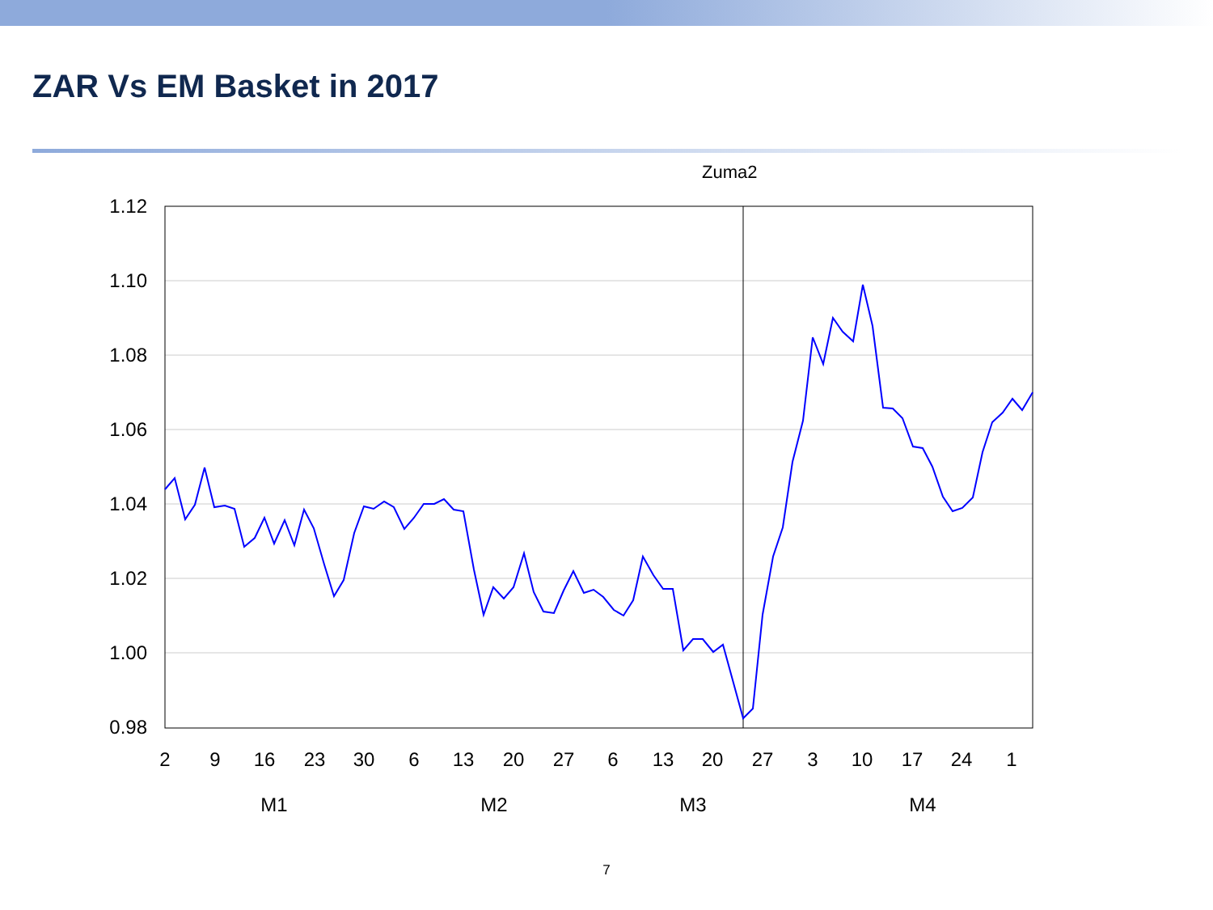ZAR Vs EM Basket in 2017
Zuma2
1.12
1.10
1.08
1.06
1.04
1.02
1.00
0.98
2
9
16
23
30
6
13
20
27
6
13
20
27
3
10
17
24
1
M1
M2
M3
M4
7